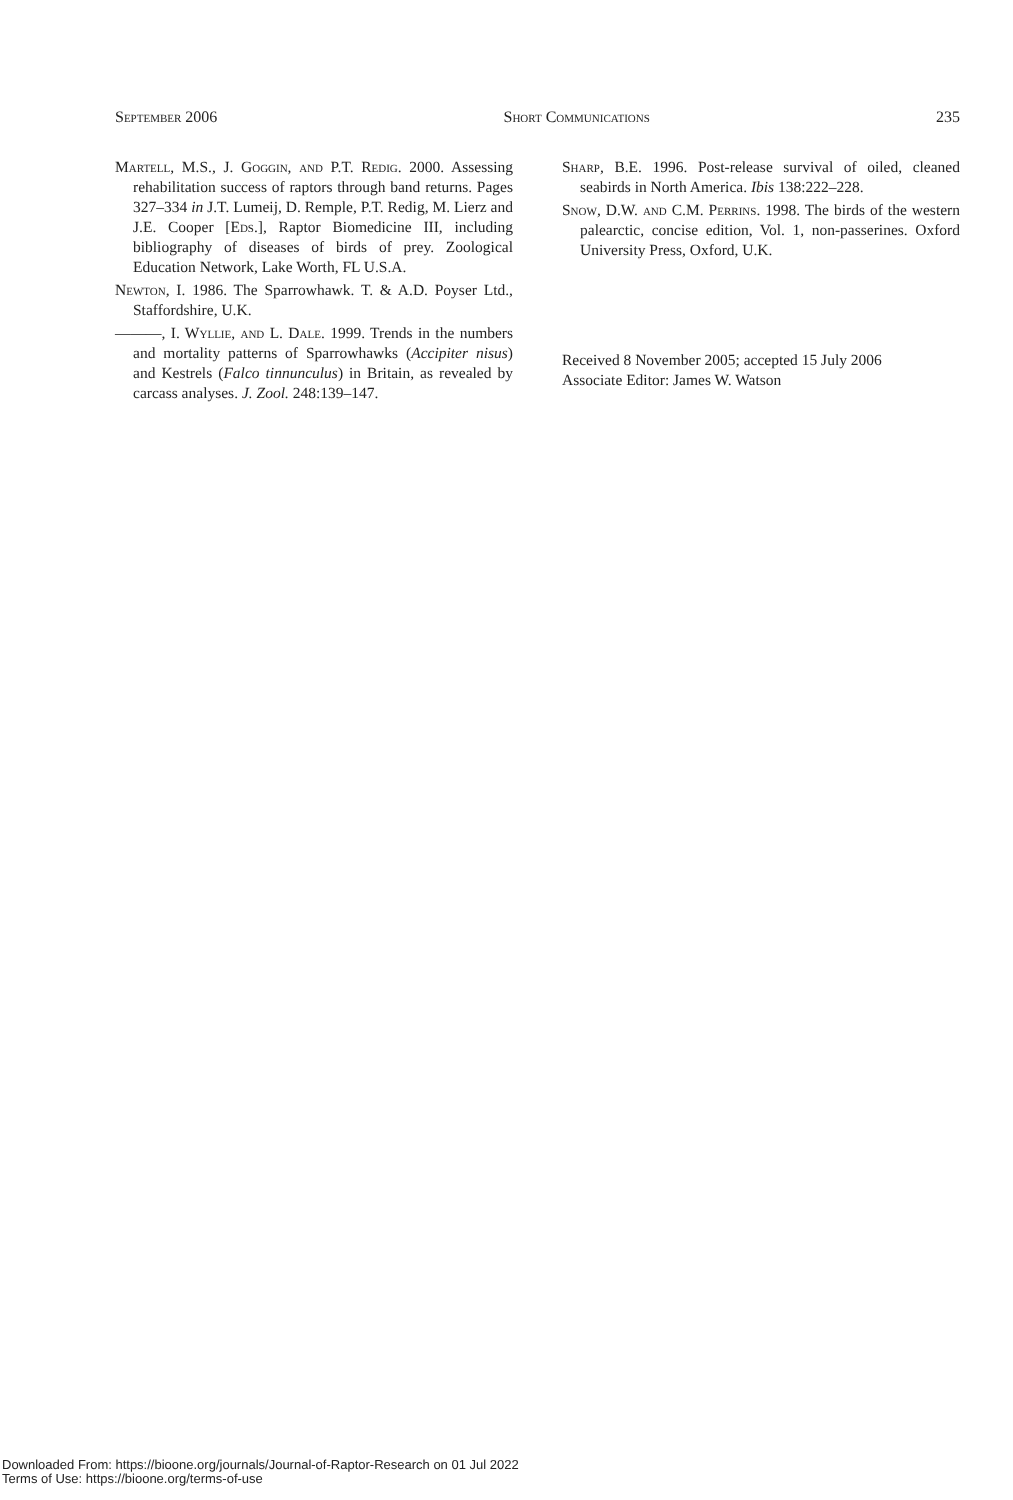September 2006 Short Communications 235
Martell, M.S., J. Goggin, and P.T. Redig. 2000. Assessing rehabilitation success of raptors through band returns. Pages 327–334 in J.T. Lumeij, D. Remple, P.T. Redig, M. Lierz and J.E. Cooper [Eds.], Raptor Biomedicine III, including bibliography of diseases of birds of prey. Zoological Education Network, Lake Worth, FL U.S.A.
Newton, I. 1986. The Sparrowhawk. T. & A.D. Poyser Ltd., Staffordshire, U.K.
———, I. Wyllie, and L. Dale. 1999. Trends in the numbers and mortality patterns of Sparrowhawks (Accipiter nisus) and Kestrels (Falco tinnunculus) in Britain, as revealed by carcass analyses. J. Zool. 248:139–147.
Sharp, B.E. 1996. Post-release survival of oiled, cleaned seabirds in North America. Ibis 138:222–228.
Snow, D.W. and C.M. Perrins. 1998. The birds of the western palearctic, concise edition, Vol. 1, non-passerines. Oxford University Press, Oxford, U.K.
Received 8 November 2005; accepted 15 July 2006
Associate Editor: James W. Watson
Downloaded From: https://bioone.org/journals/Journal-of-Raptor-Research on 01 Jul 2022
Terms of Use: https://bioone.org/terms-of-use